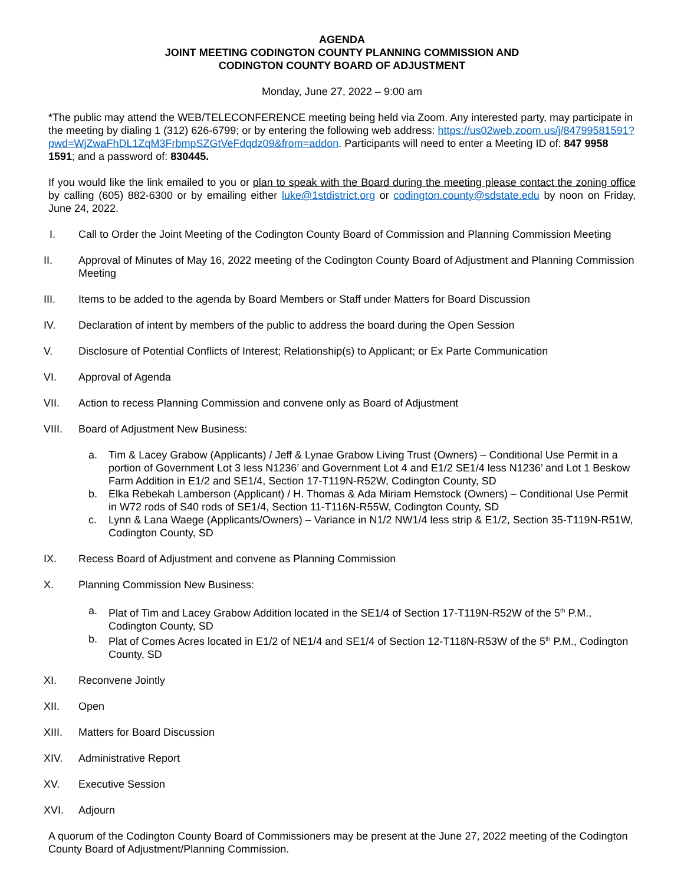AGENDA
JOINT MEETING CODINGTON COUNTY PLANNING COMMISSION AND
CODINGTON COUNTY BOARD OF ADJUSTMENT
Monday, June 27, 2022 – 9:00 am
*The public may attend the WEB/TELECONFERENCE meeting being held via Zoom. Any interested party, may participate in the meeting by dialing 1 (312) 626-6799; or by entering the following web address: https://us02web.zoom.us/j/84799581591?pwd=WjZwaFhDL1ZqM3FrbmpSZGtVeFdqdz09&from=addon. Participants will need to enter a Meeting ID of: 847 9958 1591; and a password of: 830445.
If you would like the link emailed to you or plan to speak with the Board during the meeting please contact the zoning office by calling (605) 882-6300 or by emailing either luke@1stdistrict.org or codington.county@sdstate.edu by noon on Friday, June 24, 2022.
I. Call to Order the Joint Meeting of the Codington County Board of Commission and Planning Commission Meeting
II. Approval of Minutes of May 16, 2022 meeting of the Codington County Board of Adjustment and Planning Commission Meeting
III. Items to be added to the agenda by Board Members or Staff under Matters for Board Discussion
IV. Declaration of intent by members of the public to address the board during the Open Session
V. Disclosure of Potential Conflicts of Interest; Relationship(s) to Applicant; or Ex Parte Communication
VI. Approval of Agenda
VII. Action to recess Planning Commission and convene only as Board of Adjustment
VIII. Board of Adjustment New Business:
a. Tim & Lacey Grabow (Applicants) / Jeff & Lynae Grabow Living Trust (Owners) – Conditional Use Permit in a portion of Government Lot 3 less N1236’ and Government Lot 4 and E1/2 SE1/4 less N1236’ and Lot 1 Beskow Farm Addition in E1/2 and SE1/4, Section 17-T119N-R52W, Codington County, SD
b. Elka Rebekah Lamberson (Applicant) / H. Thomas & Ada Miriam Hemstock (Owners) – Conditional Use Permit in W72 rods of S40 rods of SE1/4, Section 11-T116N-R55W, Codington County, SD
c. Lynn & Lana Waege (Applicants/Owners) – Variance in N1/2 NW1/4 less strip & E1/2, Section 35-T119N-R51W, Codington County, SD
IX. Recess Board of Adjustment and convene as Planning Commission
X. Planning Commission New Business:
a. Plat of Tim and Lacey Grabow Addition located in the SE1/4 of Section 17-T119N-R52W of the 5<sup>th</sup> P.M., Codington County, SD
b. Plat of Comes Acres located in E1/2 of NE1/4 and SE1/4 of Section 12-T118N-R53W of the 5<sup>th</sup> P.M., Codington County, SD
XI. Reconvene Jointly
XII. Open
XIII. Matters for Board Discussion
XIV. Administrative Report
XV. Executive Session
XVI. Adjourn
A quorum of the Codington County Board of Commissioners may be present at the June 27, 2022 meeting of the Codington County Board of Adjustment/Planning Commission.